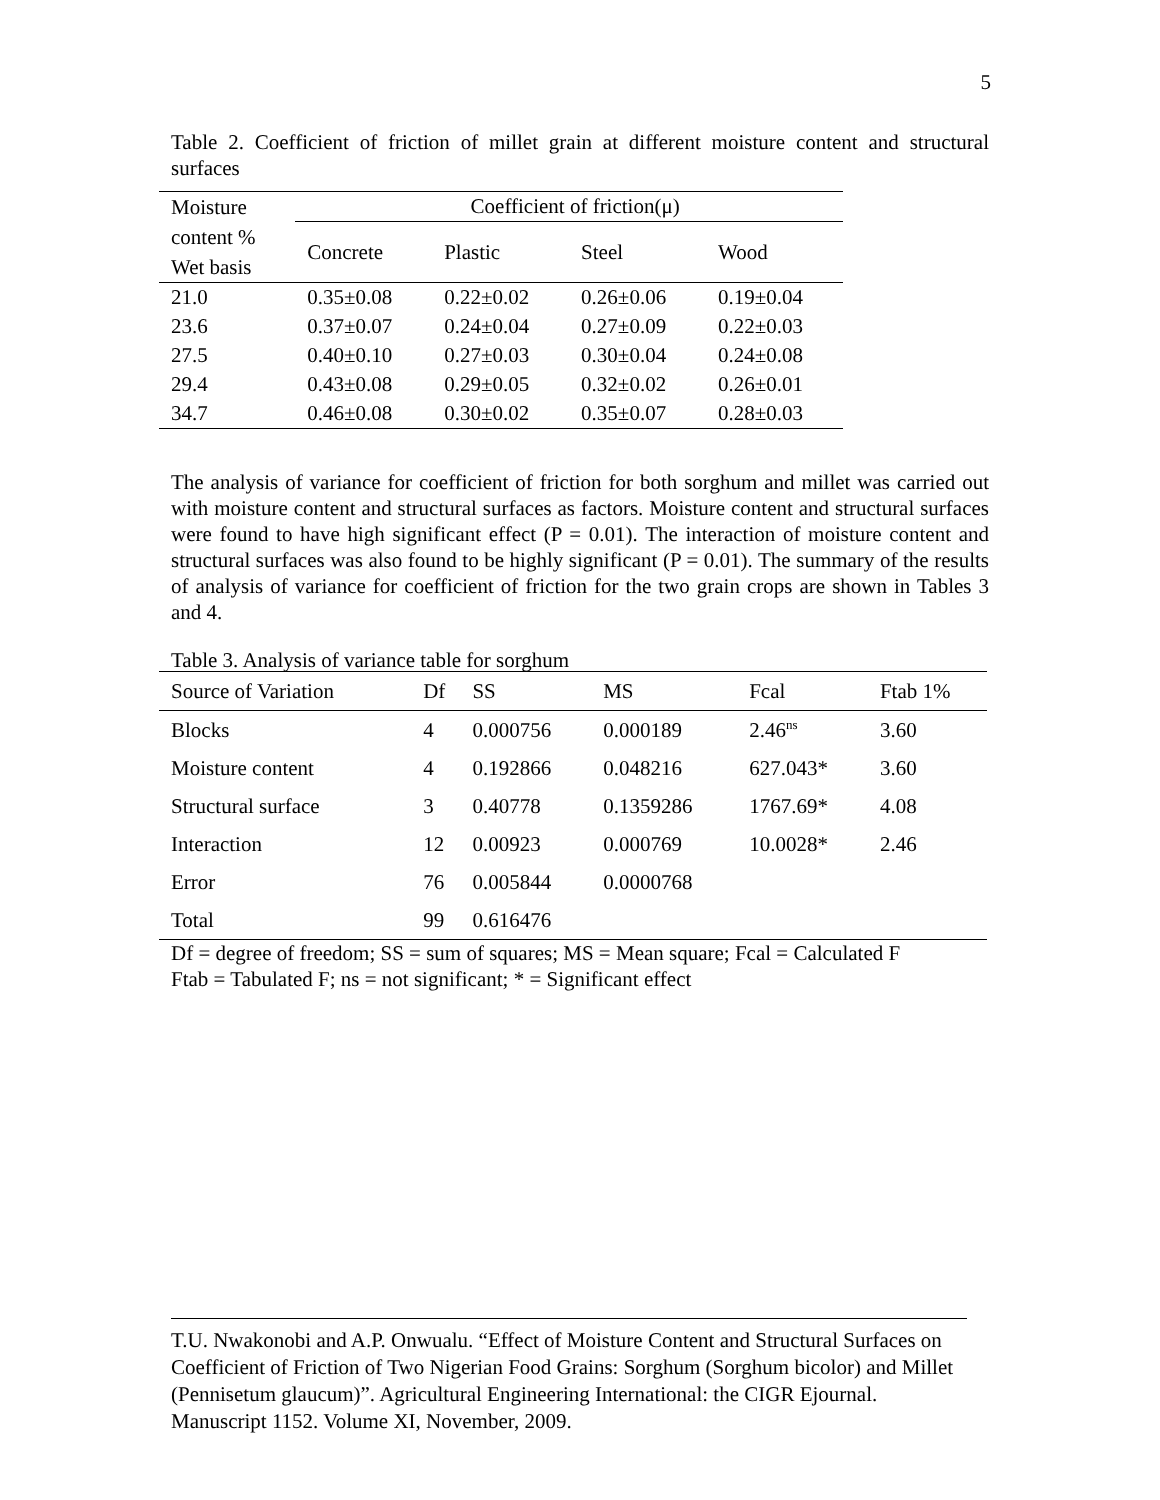5
Table 2. Coefficient of friction of millet grain at different moisture content and structural surfaces
| Moisture content % Wet basis | Coefficient of friction(μ) | | | |
| | Concrete | Plastic | Steel | Wood |
| 21.0 | 0.35±0.08 | 0.22±0.02 | 0.26±0.06 | 0.19±0.04 |
| 23.6 | 0.37±0.07 | 0.24±0.04 | 0.27±0.09 | 0.22±0.03 |
| 27.5 | 0.40±0.10 | 0.27±0.03 | 0.30±0.04 | 0.24±0.08 |
| 29.4 | 0.43±0.08 | 0.29±0.05 | 0.32±0.02 | 0.26±0.01 |
| 34.7 | 0.46±0.08 | 0.30±0.02 | 0.35±0.07 | 0.28±0.03 |
The analysis of variance for coefficient of friction for both sorghum and millet was carried out with moisture content and structural surfaces as factors. Moisture content and structural surfaces were found to have high significant effect (P = 0.01). The interaction of moisture content and structural surfaces was also found to be highly significant (P = 0.01). The summary of the results of analysis of variance for coefficient of friction for the two grain crops are shown in Tables 3 and 4.
Table 3. Analysis of variance table for sorghum
| Source of Variation | Df | SS | MS | Fcal | Ftab 1% |
| --- | --- | --- | --- | --- | --- |
| Blocks | 4 | 0.000756 | 0.000189 | 2.46<sup>ns</sup> | 3.60 |
| Moisture content | 4 | 0.192866 | 0.048216 | 627.043* | 3.60 |
| Structural surface | 3 | 0.40778 | 0.1359286 | 1767.69* | 4.08 |
| Interaction | 12 | 0.00923 | 0.000769 | 10.0028* | 2.46 |
| Error | 76 | 0.005844 | 0.0000768 | | |
| Total | 99 | 0.616476 | | | |
Df = degree of freedom; SS = sum of squares; MS = Mean square; Fcal = Calculated F
Ftab = Tabulated F; ns = not significant; * = Significant effect
T.U. Nwakonobi and A.P. Onwualu. “Effect of Moisture Content and Structural Surfaces on Coefficient of Friction of Two Nigerian Food Grains: Sorghum (Sorghum bicolor) and Millet (Pennisetum glaucum)”. Agricultural Engineering International: the CIGR Ejournal. Manuscript 1152. Volume XI, November, 2009.